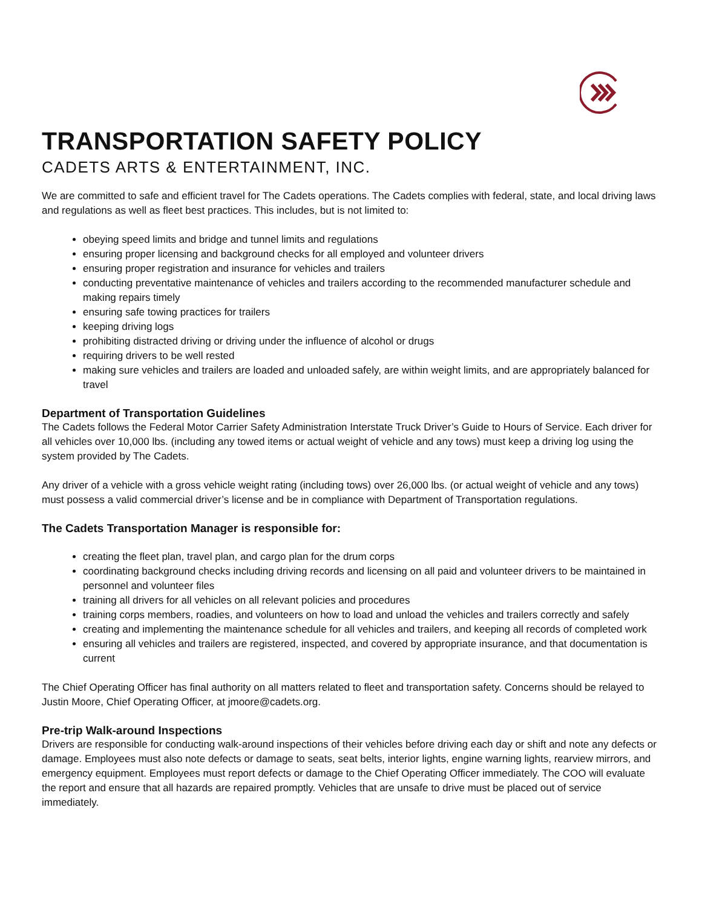TRANSPORTATION SAFETY POLICY
CADETS ARTS & ENTERTAINMENT, INC.
We are committed to safe and efficient travel for The Cadets operations. The Cadets complies with federal, state, and local driving laws and regulations as well as fleet best practices. This includes, but is not limited to:
obeying speed limits and bridge and tunnel limits and regulations
ensuring proper licensing and background checks for all employed and volunteer drivers
ensuring proper registration and insurance for vehicles and trailers
conducting preventative maintenance of vehicles and trailers according to the recommended manufacturer schedule and making repairs timely
ensuring safe towing practices for trailers
keeping driving logs
prohibiting distracted driving or driving under the influence of alcohol or drugs
requiring drivers to be well rested
making sure vehicles and trailers are loaded and unloaded safely, are within weight limits, and are appropriately balanced for travel
Department of Transportation Guidelines
The Cadets follows the Federal Motor Carrier Safety Administration Interstate Truck Driver’s Guide to Hours of Service. Each driver for all vehicles over 10,000 lbs. (including any towed items or actual weight of vehicle and any tows) must keep a driving log using the system provided by The Cadets.
Any driver of a vehicle with a gross vehicle weight rating (including tows) over 26,000 lbs. (or actual weight of vehicle and any tows) must possess a valid commercial driver’s license and be in compliance with Department of Transportation regulations.
The Cadets Transportation Manager is responsible for:
creating the fleet plan, travel plan, and cargo plan for the drum corps
coordinating background checks including driving records and licensing on all paid and volunteer drivers to be maintained in personnel and volunteer files
training all drivers for all vehicles on all relevant policies and procedures
training corps members, roadies, and volunteers on how to load and unload the vehicles and trailers correctly and safely
creating and implementing the maintenance schedule for all vehicles and trailers, and keeping all records of completed work
ensuring all vehicles and trailers are registered, inspected, and covered by appropriate insurance, and that documentation is current
The Chief Operating Officer has final authority on all matters related to fleet and transportation safety. Concerns should be relayed to Justin Moore, Chief Operating Officer, at jmoore@cadets.org.
Pre-trip Walk-around Inspections
Drivers are responsible for conducting walk-around inspections of their vehicles before driving each day or shift and note any defects or damage. Employees must also note defects or damage to seats, seat belts, interior lights, engine warning lights, rearview mirrors, and emergency equipment. Employees must report defects or damage to the Chief Operating Officer immediately. The COO will evaluate the report and ensure that all hazards are repaired promptly. Vehicles that are unsafe to drive must be placed out of service immediately.